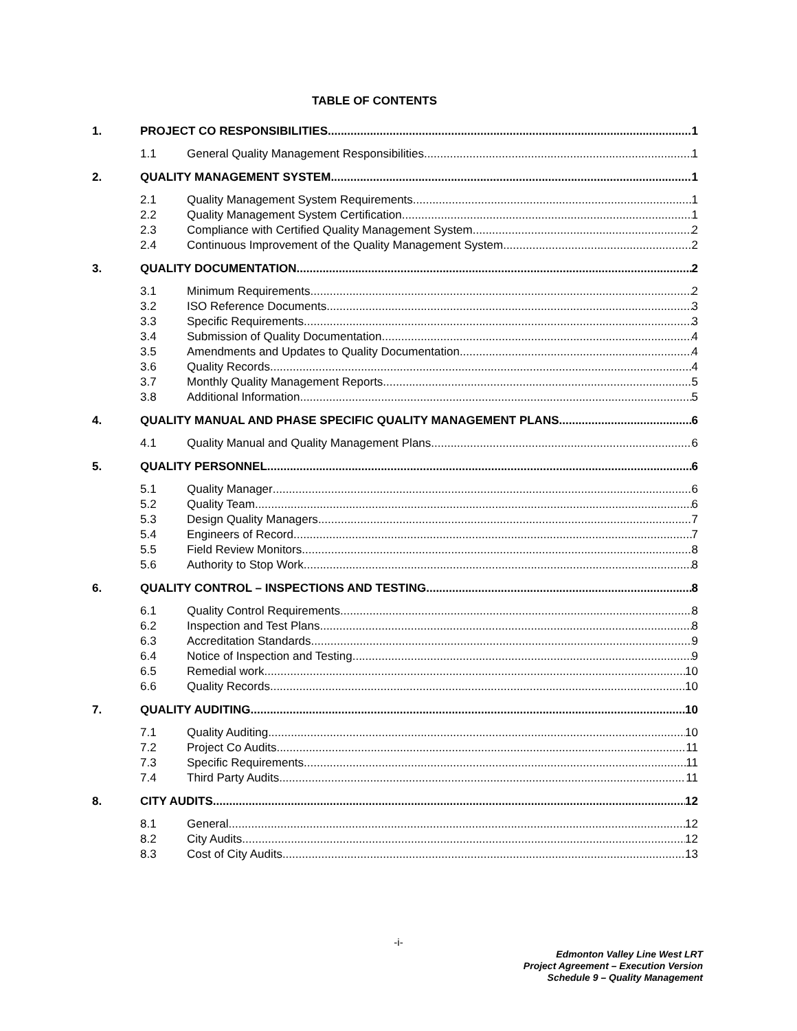TABLE OF CONTENTS
1. PROJECT CO RESPONSIBILITIES 1
1.1 General Quality Management Responsibilities 1
2. QUALITY MANAGEMENT SYSTEM 1
2.1 Quality Management System Requirements 1
2.2 Quality Management System Certification 1
2.3 Compliance with Certified Quality Management System 2
2.4 Continuous Improvement of the Quality Management System 2
3. QUALITY DOCUMENTATION 2
3.1 Minimum Requirements 2
3.2 ISO Reference Documents 3
3.3 Specific Requirements 3
3.4 Submission of Quality Documentation 4
3.5 Amendments and Updates to Quality Documentation 4
3.6 Quality Records 4
3.7 Monthly Quality Management Reports 5
3.8 Additional Information 5
4. QUALITY MANUAL AND PHASE SPECIFIC QUALITY MANAGEMENT PLANS 6
4.1 Quality Manual and Quality Management Plans 6
5. QUALITY PERSONNEL 6
5.1 Quality Manager 6
5.2 Quality Team 6
5.3 Design Quality Managers 7
5.4 Engineers of Record 7
5.5 Field Review Monitors 8
5.6 Authority to Stop Work 8
6. QUALITY CONTROL – INSPECTIONS AND TESTING 8
6.1 Quality Control Requirements 8
6.2 Inspection and Test Plans 8
6.3 Accreditation Standards 9
6.4 Notice of Inspection and Testing 9
6.5 Remedial work 10
6.6 Quality Records 10
7. QUALITY AUDITING 10
7.1 Quality Auditing 10
7.2 Project Co Audits 11
7.3 Specific Requirements 11
7.4 Third Party Audits 11
8. CITY AUDITS 12
8.1 General 12
8.2 City Audits 12
8.3 Cost of City Audits 13
-i-
Edmonton Valley Line West LRT
Project Agreement – Execution Version
Schedule 9 – Quality Management